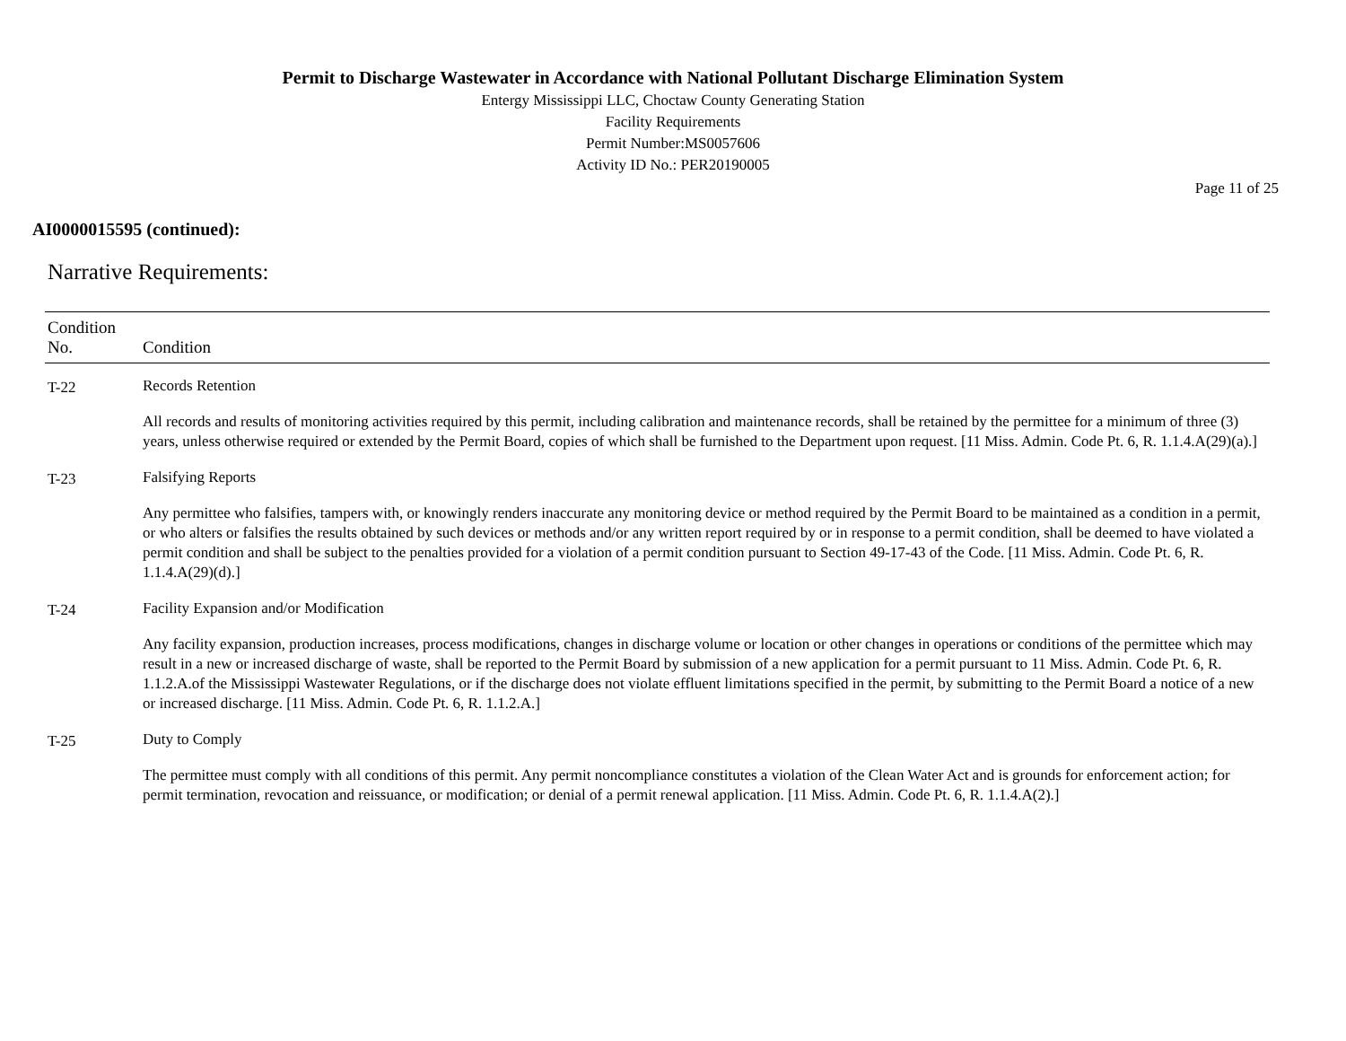Permit to Discharge Wastewater in Accordance with National Pollutant Discharge Elimination System
Entergy Mississippi LLC, Choctaw County Generating Station
Facility Requirements
Permit Number:MS0057606
Activity ID No.: PER20190005
Page 11 of 25
AI0000015595 (continued):
Narrative Requirements:
| Condition No. | Condition |
| --- | --- |
| T-22 | Records Retention All records and results of monitoring activities required by this permit, including calibration and maintenance records, shall be retained by the permittee for a minimum of three (3) years, unless otherwise required or extended by the Permit Board, copies of which shall be furnished to the Department upon request. [11 Miss. Admin. Code Pt. 6, R. 1.1.4.A(29)(a).] |
| T-23 | Falsifying Reports Any permittee who falsifies, tampers with, or knowingly renders inaccurate any monitoring device or method required by the Permit Board to be maintained as a condition in a permit, or who alters or falsifies the results obtained by such devices or methods and/or any written report required by or in response to a permit condition, shall be deemed to have violated a permit condition and shall be subject to the penalties provided for a violation of a permit condition pursuant to Section 49-17-43 of the Code. [11 Miss. Admin. Code Pt. 6, R. 1.1.4.A(29)(d).] |
| T-24 | Facility Expansion and/or Modification Any facility expansion, production increases, process modifications, changes in discharge volume or location or other changes in operations or conditions of the permittee which may result in a new or increased discharge of waste, shall be reported to the Permit Board by submission of a new application for a permit pursuant to 11 Miss. Admin. Code Pt. 6, R. 1.1.2.A.of the Mississippi Wastewater Regulations, or if the discharge does not violate effluent limitations specified in the permit, by submitting to the Permit Board a notice of a new or increased discharge. [11 Miss. Admin. Code Pt. 6, R. 1.1.2.A.] |
| T-25 | Duty to Comply The permittee must comply with all conditions of this permit. Any permit noncompliance constitutes a violation of the Clean Water Act and is grounds for enforcement action; for permit termination, revocation and reissuance, or modification; or denial of a permit renewal application. [11 Miss. Admin. Code Pt. 6, R. 1.1.4.A(2).] |